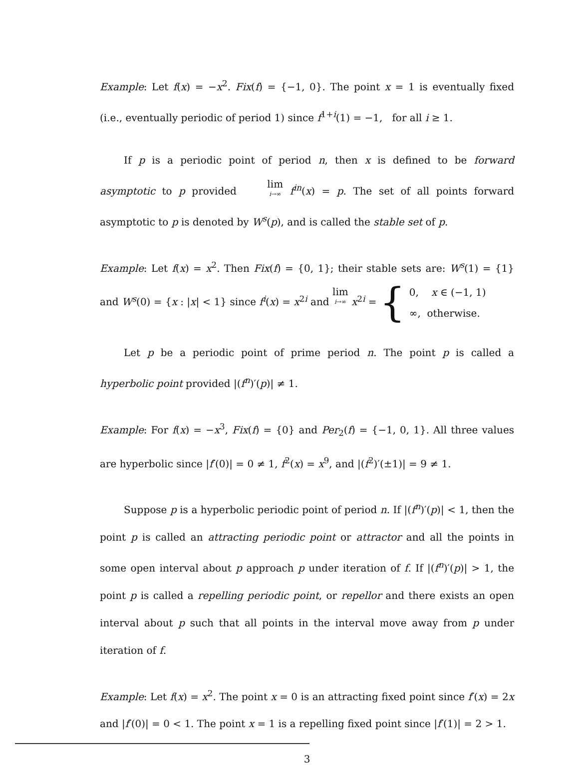Example: Let f(x) = −x<sup>2</sup>. Fix(f) = {−1, 0}. The point x = 1 is eventually fixed (i.e., eventually periodic of period 1) since f<sup>1+i</sup>(1) = −1, for all i ≥ 1.
If p is a periodic point of period n, then x is defined to be forward asymptotic to p provided lim i→∞ f<sup>in</sup>(x) = p. The set of all points forward asymptotic to p is denoted by W<sup>s</sup>(p), and is called the stable set of p.
Example: Let f(x) = x<sup>2</sup>. Then Fix(f) = {0, 1}; their stable sets are: W<sup>s</sup>(1) = {1} and W<sup>s</sup>(0) = {x : |x| < 1} since f<sup>i</sup>(x) = x<sup>2i</sup> and lim i→∞ x<sup>2i</sup> = { 0, x ∈ (−1, 1)
∞, otherwise.
Let p be a periodic point of prime period n. The point p is called a hyperbolic point provided |(f<sup>n</sup>)′(p)| ≠ 1.
Example: For f(x) = −x<sup>3</sup>, Fix(f) = {0} and Per<sub>2</sub>(f) = {−1, 0, 1}. All three values are hyperbolic since |f′(0)| = 0 ≠ 1, f<sup>2</sup>(x) = x<sup>9</sup>, and |(f<sup>2</sup>)′(±1)| = 9 ≠ 1.
Suppose p is a hyperbolic periodic point of period n. If |(f<sup>n</sup>)′(p)| < 1, then the point p is called an attracting periodic point or attractor and all the points in some open interval about p approach p under iteration of f. If |(f<sup>n</sup>)′(p)| > 1, the point p is called a repelling periodic point, or repellor and there exists an open interval about p such that all points in the interval move away from p under iteration of f.
Example: Let f(x) = x<sup>2</sup>. The point x = 0 is an attracting fixed point since f′(x) = 2x and |f′(0)| = 0 < 1. The point x = 1 is a repelling fixed point since |f′(1)| = 2 > 1.
3